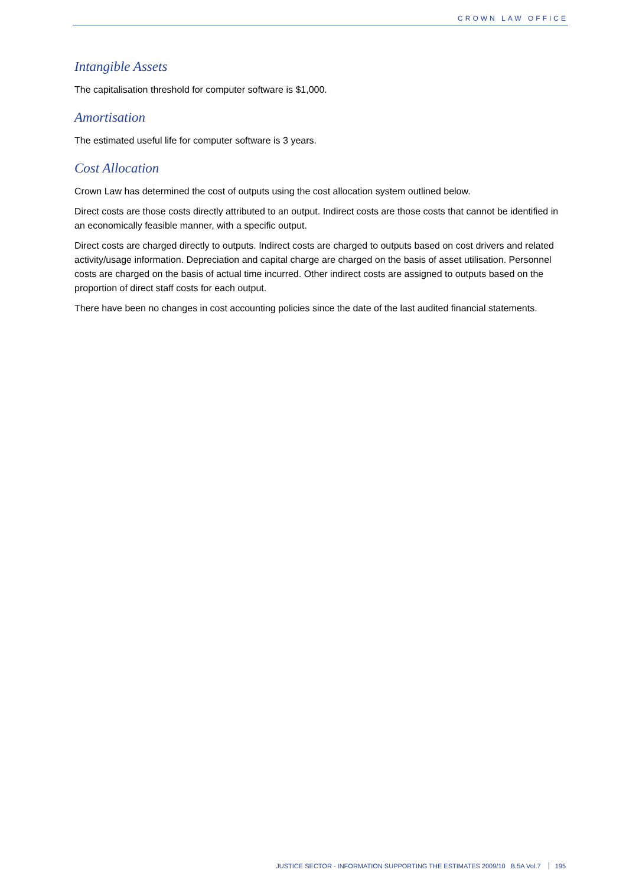CROWN LAW OFFICE
Intangible Assets
The capitalisation threshold for computer software is $1,000.
Amortisation
The estimated useful life for computer software is 3 years.
Cost Allocation
Crown Law has determined the cost of outputs using the cost allocation system outlined below.
Direct costs are those costs directly attributed to an output. Indirect costs are those costs that cannot be identified in an economically feasible manner, with a specific output.
Direct costs are charged directly to outputs. Indirect costs are charged to outputs based on cost drivers and related activity/usage information. Depreciation and capital charge are charged on the basis of asset utilisation. Personnel costs are charged on the basis of actual time incurred. Other indirect costs are assigned to outputs based on the proportion of direct staff costs for each output.
There have been no changes in cost accounting policies since the date of the last audited financial statements.
JUSTICE SECTOR - INFORMATION SUPPORTING THE ESTIMATES 2009/10 B.5A Vol.7 195